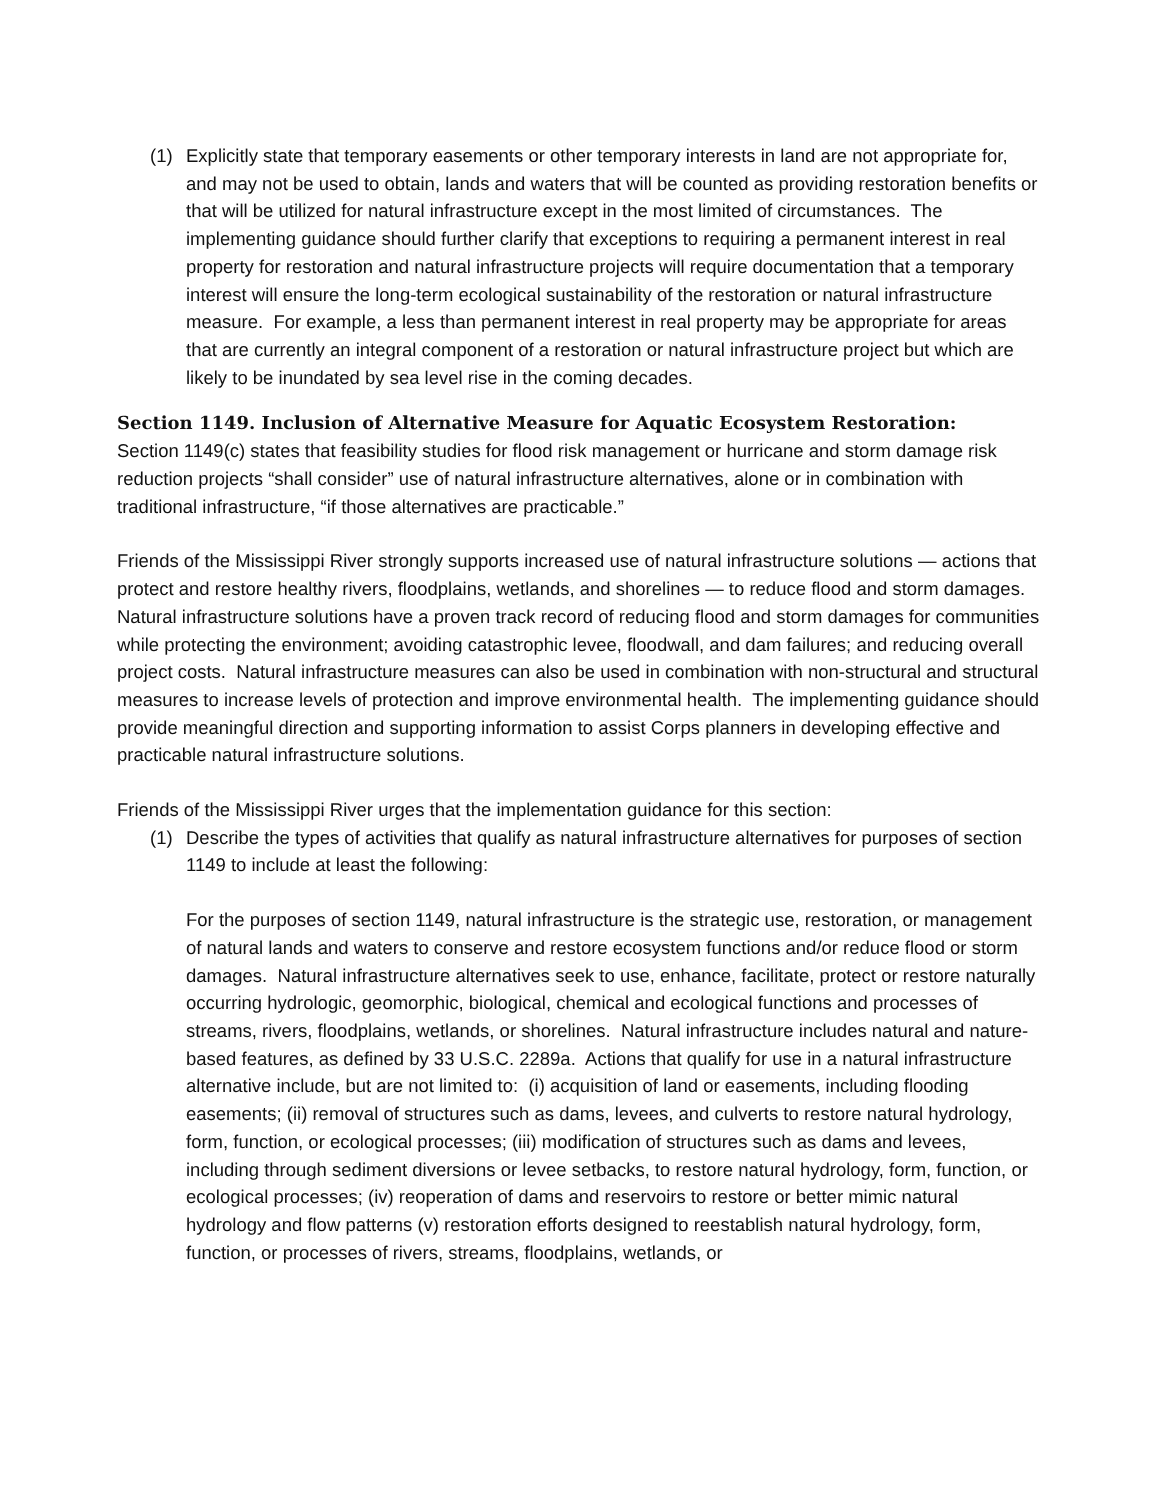(1) Explicitly state that temporary easements or other temporary interests in land are not appropriate for, and may not be used to obtain, lands and waters that will be counted as providing restoration benefits or that will be utilized for natural infrastructure except in the most limited of circumstances. The implementing guidance should further clarify that exceptions to requiring a permanent interest in real property for restoration and natural infrastructure projects will require documentation that a temporary interest will ensure the long-term ecological sustainability of the restoration or natural infrastructure measure. For example, a less than permanent interest in real property may be appropriate for areas that are currently an integral component of a restoration or natural infrastructure project but which are likely to be inundated by sea level rise in the coming decades.
Section 1149. Inclusion of Alternative Measure for Aquatic Ecosystem Restoration:
Section 1149(c) states that feasibility studies for flood risk management or hurricane and storm damage risk reduction projects “shall consider” use of natural infrastructure alternatives, alone or in combination with traditional infrastructure, “if those alternatives are practicable.”
Friends of the Mississippi River strongly supports increased use of natural infrastructure solutions — actions that protect and restore healthy rivers, floodplains, wetlands, and shorelines — to reduce flood and storm damages. Natural infrastructure solutions have a proven track record of reducing flood and storm damages for communities while protecting the environment; avoiding catastrophic levee, floodwall, and dam failures; and reducing overall project costs. Natural infrastructure measures can also be used in combination with non-structural and structural measures to increase levels of protection and improve environmental health. The implementing guidance should provide meaningful direction and supporting information to assist Corps planners in developing effective and practicable natural infrastructure solutions.
Friends of the Mississippi River urges that the implementation guidance for this section:
(1) Describe the types of activities that qualify as natural infrastructure alternatives for purposes of section 1149 to include at least the following:
For the purposes of section 1149, natural infrastructure is the strategic use, restoration, or management of natural lands and waters to conserve and restore ecosystem functions and/or reduce flood or storm damages. Natural infrastructure alternatives seek to use, enhance, facilitate, protect or restore naturally occurring hydrologic, geomorphic, biological, chemical and ecological functions and processes of streams, rivers, floodplains, wetlands, or shorelines. Natural infrastructure includes natural and nature-based features, as defined by 33 U.S.C. 2289a. Actions that qualify for use in a natural infrastructure alternative include, but are not limited to: (i) acquisition of land or easements, including flooding easements; (ii) removal of structures such as dams, levees, and culverts to restore natural hydrology, form, function, or ecological processes; (iii) modification of structures such as dams and levees, including through sediment diversions or levee setbacks, to restore natural hydrology, form, function, or ecological processes; (iv) reoperation of dams and reservoirs to restore or better mimic natural hydrology and flow patterns (v) restoration efforts designed to reestablish natural hydrology, form, function, or processes of rivers, streams, floodplains, wetlands, or